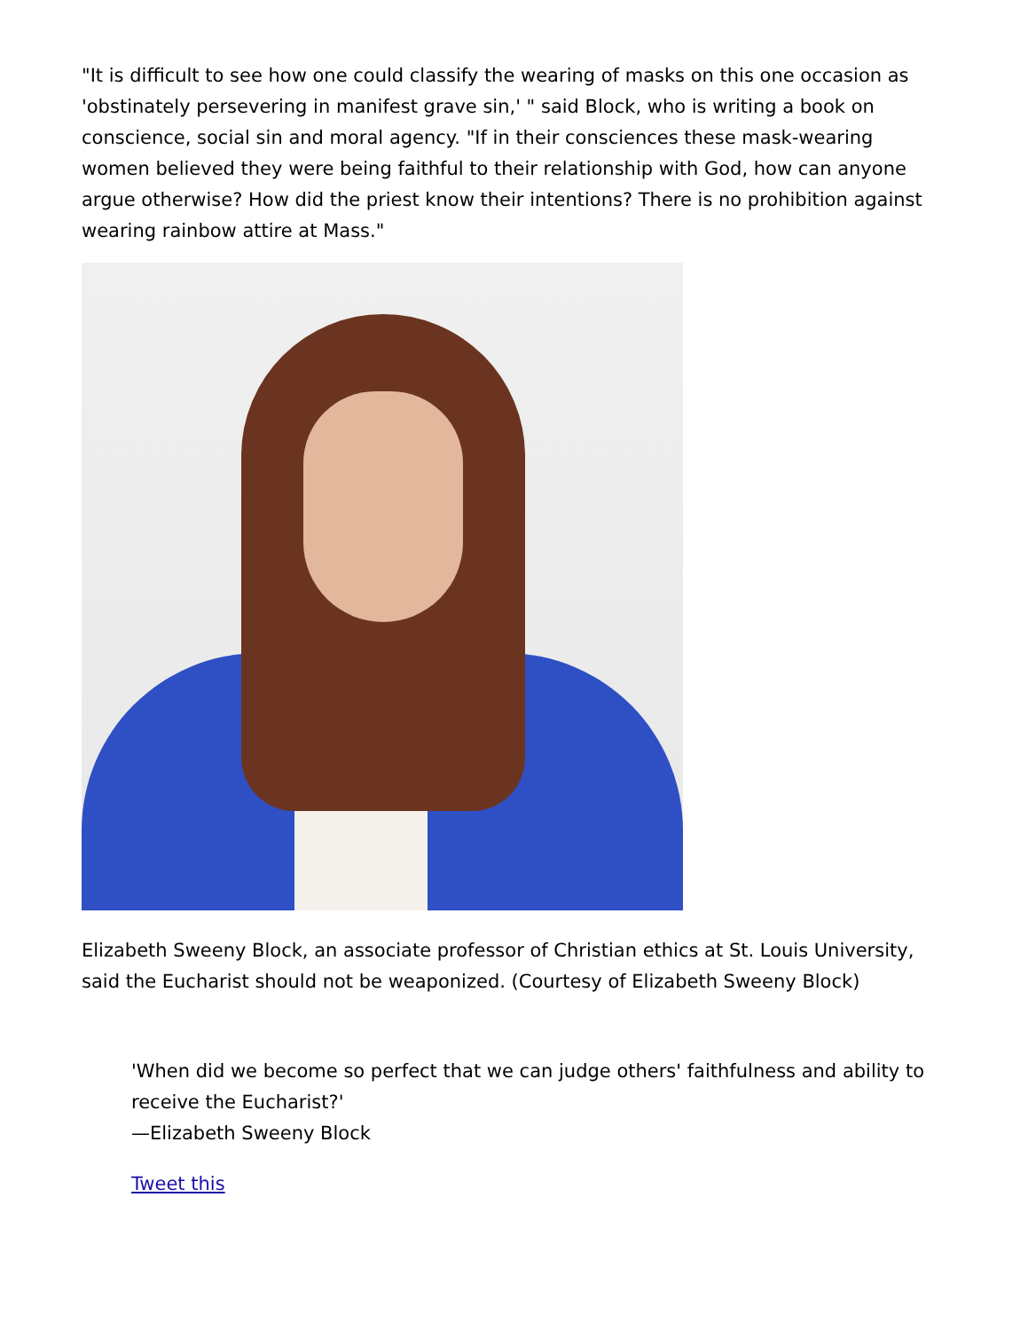"It is difficult to see how one could classify the wearing of masks on this one occasion as 'obstinately persevering in manifest grave sin,' " said Block, who is writing a book on conscience, social sin and moral agency. "If in their consciences these mask-wearing women believed they were being faithful to their relationship with God, how can anyone argue otherwise? How did the priest know their intentions? There is no prohibition against wearing rainbow attire at Mass."
Elizabeth Sweeny Block, an associate professor of Christian ethics at St. Louis University, said the Eucharist should not be weaponized. (Courtesy of Elizabeth Sweeny Block)
'When did we become so perfect that we can judge others' faithfulness and ability to receive the Eucharist?'
—Elizabeth Sweeny Block
Tweet this